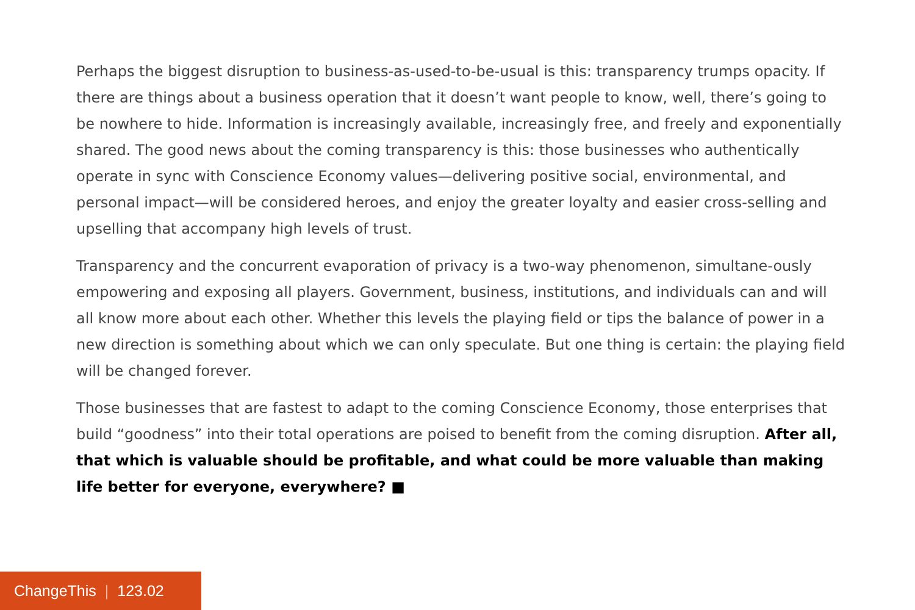Perhaps the biggest disruption to business-as-used-to-be-usual is this: transparency trumps opacity. If there are things about a business operation that it doesn’t want people to know, well, there’s going to be nowhere to hide. Information is increasingly available, increasingly free, and freely and exponentially shared. The good news about the coming transparency is this: those businesses who authentically operate in sync with Conscience Economy values—delivering positive social, environmental, and personal impact—will be considered heroes, and enjoy the greater loyalty and easier cross-selling and upselling that accompany high levels of trust.
Transparency and the concurrent evaporation of privacy is a two-way phenomenon, simultane-ously empowering and exposing all players. Government, business, institutions, and individuals can and will all know more about each other. Whether this levels the playing field or tips the balance of power in a new direction is something about which we can only speculate. But one thing is certain: the playing field will be changed forever.
Those businesses that are fastest to adapt to the coming Conscience Economy, those enterprises that build “goodness” into their total operations are poised to benefit from the coming disruption. After all, that which is valuable should be profitable, and what could be more valuable than making life better for everyone, everywhere? ■
ChangeThis | 123.02